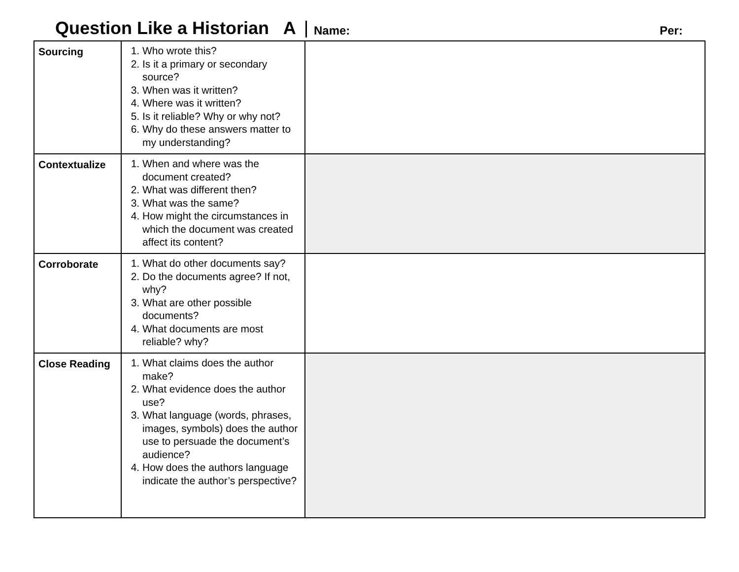Question Like a Historian A Name: Per:
| Sourcing | 1. Who wrote this? 2. Is it a primary or secondary source? 3. When was it written? 4. Where was it written? 5. Is it reliable? Why or why not? 6. Why do these answers matter to my understanding? | |
| Contextualize | 1. When and where was the document created? 2. What was different then? 3. What was the same? 4. How might the circumstances in which the document was created affect its content? | |
| Corroborate | 1. What do other documents say? 2. Do the documents agree? If not, why? 3. What are other possible documents? 4. What documents are most reliable? why? | |
| Close Reading | 1. What claims does the author make? 2. What evidence does the author use? 3. What language (words, phrases, images, symbols) does the author use to persuade the document’s audience? 4. How does the authors language indicate the author’s perspective? | |